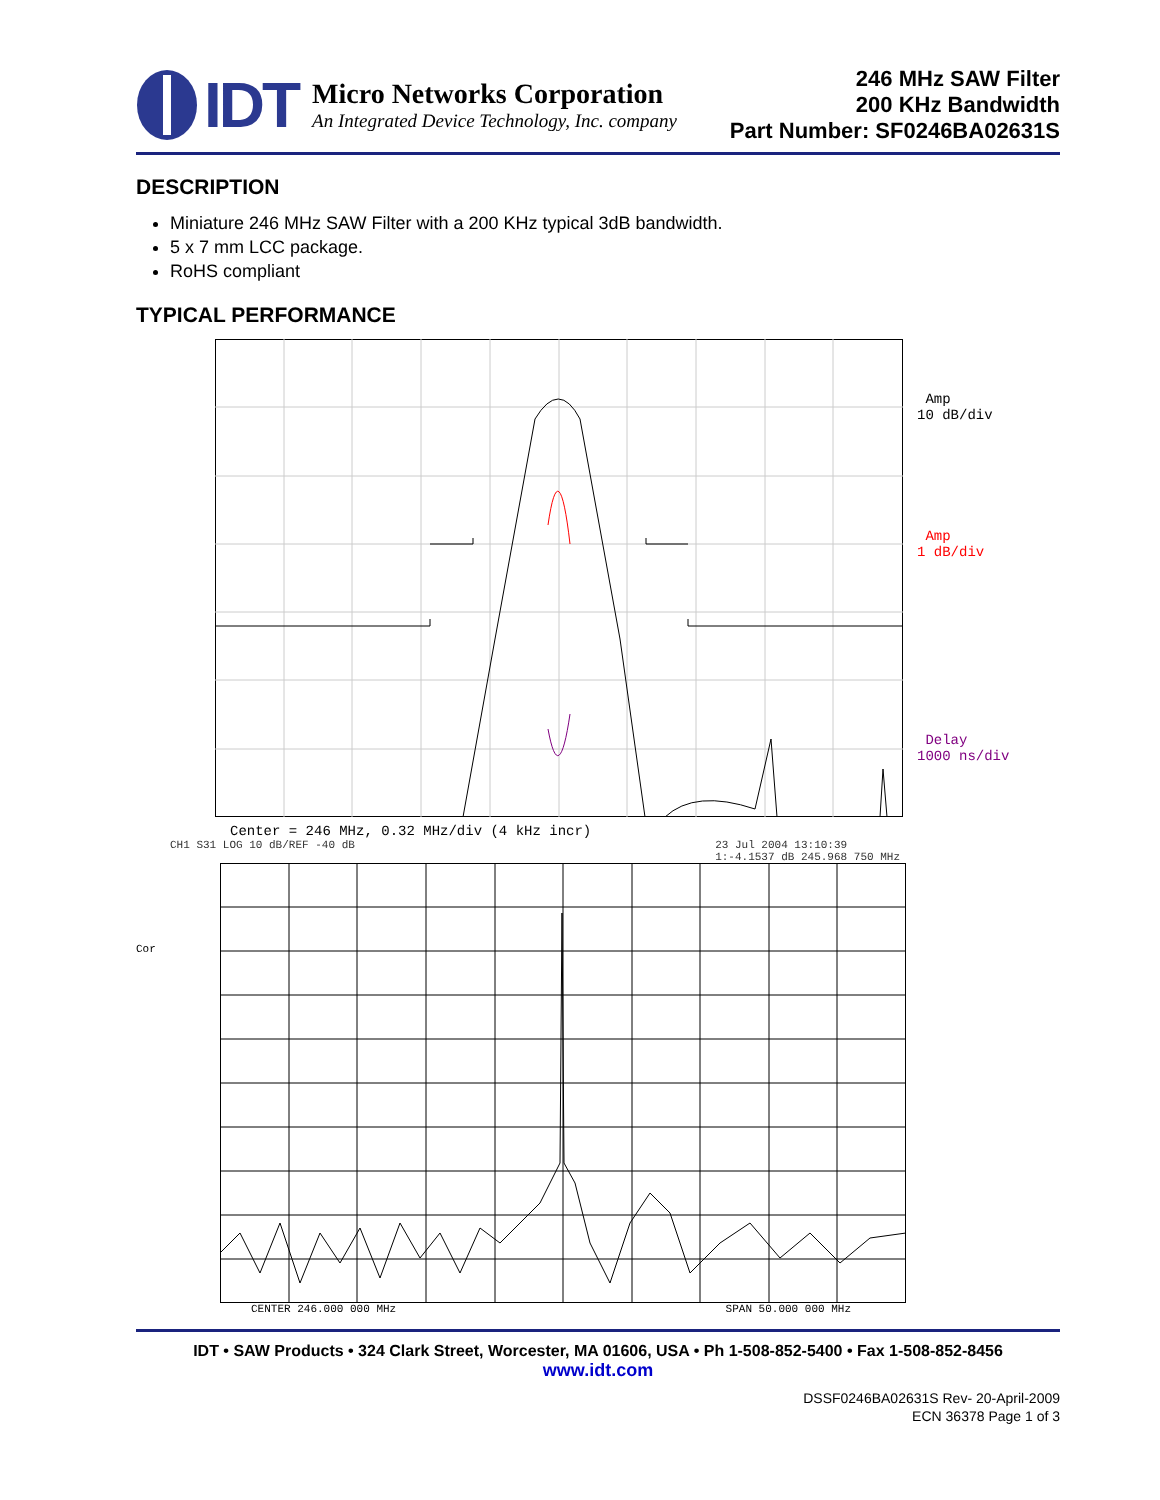IDT
Micro Networks Corporation
An Integrated Device Technology, Inc. company
246 MHz SAW Filter
200 KHz Bandwidth
Part Number: SF0246BA02631S
DESCRIPTION
Miniature 246 MHz SAW Filter with a 200 KHz typical 3dB bandwidth.
5 x 7 mm LCC package.
RoHS compliant
TYPICAL PERFORMANCE
Amp
10 dB/div
Amp
1 dB/div
Delay
1000 ns/div
Center = 246 MHz, 0.32 MHz/div (4 kHz incr)
CH1 S31 LOG 10 dB/REF -40 dB 23 Jul 2004 13:10:39
1:-4.1537 dB 245.968 750 MHz
Cor
CENTER 246.000 000 MHz SPAN 50.000 000 MHz
IDT • SAW Products • 324 Clark Street, Worcester, MA 01606, USA • Ph 1-508-852-5400 • Fax 1-508-852-8456
www.idt.com
DSSF0246BA02631S Rev- 20-April-2009
ECN 36378 Page 1 of 3